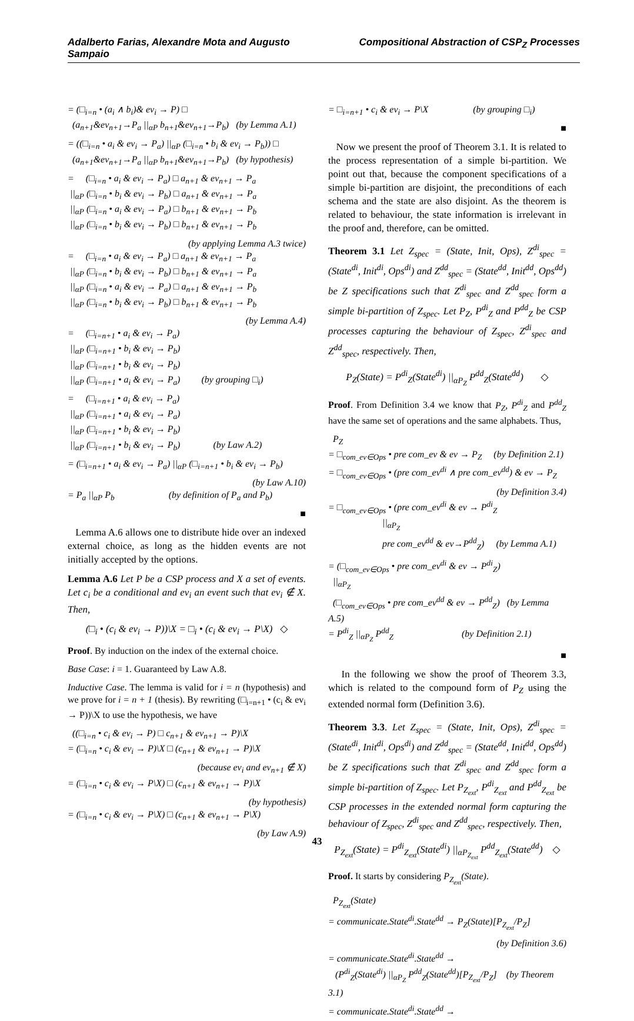Adalberto Farias, Alexandre Mota and Augusto
Sampaio Compositional Abstraction of CSP<sub>Z</sub> Processes
= (□<sub>i=n</sub> • (a<sub>i</sub> ∧ b<sub>i</sub>)& ev<sub>i</sub> → P) □
(a<sub>n+1</sub>&ev<sub>n+1</sub>→P<sub>a</sub> ||<sub>αP</sub> b<sub>n+1</sub>&ev<sub>n+1</sub>→P<sub>b</sub>) (by Lemma A.1)
= ((□<sub>i=n</sub> • a<sub>i</sub> & ev<sub>i</sub> → P<sub>a</sub>) ||<sub>αP</sub> (□<sub>i=n</sub> • b<sub>i</sub> & ev<sub>i</sub> → P<sub>b</sub>)) □
(a<sub>n+1</sub>&ev<sub>n+1</sub>→P<sub>a</sub> ||<sub>αP</sub> b<sub>n+1</sub>&ev<sub>n+1</sub>→P<sub>b</sub>) (by hypothesis)
= (□<sub>i=n</sub> • a<sub>i</sub> & ev<sub>i</sub> → P<sub>a</sub>) □ a<sub>n+1</sub> & ev<sub>n+1</sub> → P<sub>a</sub>
||<sub>αP</sub> (□<sub>i=n</sub> • b<sub>i</sub> & ev<sub>i</sub> → P<sub>b</sub>) □ a<sub>n+1</sub> & ev<sub>n+1</sub> → P<sub>a</sub>
||<sub>αP</sub> (□<sub>i=n</sub> • a<sub>i</sub> & ev<sub>i</sub> → P<sub>a</sub>) □ b<sub>n+1</sub> & ev<sub>n+1</sub> → P<sub>b</sub>
||<sub>αP</sub> (□<sub>i=n</sub> • b<sub>i</sub> & ev<sub>i</sub> → P<sub>b</sub>) □ b<sub>n+1</sub> & ev<sub>n+1</sub> → P<sub>b</sub>
(by applying Lemma A.3 twice)
= (□<sub>i=n</sub> • a<sub>i</sub> & ev<sub>i</sub> → P<sub>a</sub>) □ a<sub>n+1</sub> & ev<sub>n+1</sub> → P<sub>a</sub>
||<sub>αP</sub> (□<sub>i=n</sub> • b<sub>i</sub> & ev<sub>i</sub> → P<sub>b</sub>) □ b<sub>n+1</sub> & ev<sub>n+1</sub> → P<sub>a</sub>
||<sub>αP</sub> (□<sub>i=n</sub> • a<sub>i</sub> & ev<sub>i</sub> → P<sub>a</sub>) □ a<sub>n+1</sub> & ev<sub>n+1</sub> → P<sub>b</sub>
||<sub>αP</sub> (□<sub>i=n</sub> • b<sub>i</sub> & ev<sub>i</sub> → P<sub>b</sub>) □ b<sub>n+1</sub> & ev<sub>n+1</sub> → P<sub>b</sub>
(by Lemma A.4)
= (□<sub>i=n+1</sub> • a<sub>i</sub> & ev<sub>i</sub> → P<sub>a</sub>)
||<sub>αP</sub> (□<sub>i=n+1</sub> • b<sub>i</sub> & ev<sub>i</sub> → P<sub>b</sub>)
||<sub>αP</sub> (□<sub>i=n+1</sub> • b<sub>i</sub> & ev<sub>i</sub> → P<sub>b</sub>)
||<sub>αP</sub> (□<sub>i=n+1</sub> • a<sub>i</sub> & ev<sub>i</sub> → P<sub>a</sub>) (by grouping □<sub>i</sub>)
= (□<sub>i=n+1</sub> • a<sub>i</sub> & ev<sub>i</sub> → P<sub>a</sub>)
||<sub>αP</sub> (□<sub>i=n+1</sub> • a<sub>i</sub> & ev<sub>i</sub> → P<sub>a</sub>)
||<sub>αP</sub> (□<sub>i=n+1</sub> • b<sub>i</sub> & ev<sub>i</sub> → P<sub>b</sub>)
||<sub>αP</sub> (□<sub>i=n+1</sub> • b<sub>i</sub> & ev<sub>i</sub> → P<sub>b</sub>) (by Law A.2)
= (□<sub>i=n+1</sub> • a<sub>i</sub> & ev<sub>i</sub> → P<sub>a</sub>) ||<sub>αP</sub> (□<sub>i=n+1</sub> • b<sub>i</sub> & ev<sub>i</sub> → P<sub>b</sub>)
(by Law A.10)
= P<sub>a</sub> ||<sub>αP</sub> P<sub>b</sub> (by definition of P<sub>a</sub> and P<sub>b</sub>)
■
Lemma A.6 allows one to distribute hide over an indexed external choice, as long as the hidden events are not initially accepted by the options.
Lemma A.6 Let P be a CSP process and X a set of events. Let c<sub>i</sub> be a conditional and ev<sub>i</sub> an event such that ev<sub>i</sub> ∉ X. Then,
(□<sub>i</sub> • (c<sub>i</sub> & ev<sub>i</sub> → P))\X = □<sub>i</sub> • (c<sub>i</sub> & ev<sub>i</sub> → P\X) ◇
Proof. By induction on the index of the external choice.
Base Case: i = 1. Guaranteed by Law A.8.
Inductive Case. The lemma is valid for i = n (hypothesis) and we prove for i = n + 1 (thesis). By rewriting (□<sub>i=n+1</sub> • (c<sub>i</sub> & ev<sub>i</sub> → P))\X to use the hypothesis, we have
((□<sub>i=n</sub> • c<sub>i</sub> & ev<sub>i</sub> → P) □ c<sub>n+1</sub> & ev<sub>n+1</sub> → P)\X
= (□<sub>i=n</sub> • c<sub>i</sub> & ev<sub>i</sub> → P)\X □ (c<sub>n+1</sub> & ev<sub>n+1</sub> → P)\X
(because ev<sub>i</sub> and ev<sub>n+1</sub> ∉ X)
= (□<sub>i=n</sub> • c<sub>i</sub> & ev<sub>i</sub> → P\X) □ (c<sub>n+1</sub> & ev<sub>n+1</sub> → P)\X
(by hypothesis)
= (□<sub>i=n</sub> • c<sub>i</sub> & ev<sub>i</sub> → P\X) □ (c<sub>n+1</sub> & ev<sub>n+1</sub> → P\X)
(by Law A.9)
= □<sub>i=n+1</sub> • c<sub>i</sub> & ev<sub>i</sub> → P\X (by grouping □<sub>i</sub>)
■
Now we present the proof of Theorem 3.1. It is related to the process representation of a simple bi-partition. We point out that, because the component specifications of a simple bi-partition are disjoint, the preconditions of each schema and the state are also disjoint. As the theorem is related to behaviour, the state information is irrelevant in the proof and, therefore, can be omitted.
Theorem 3.1 Let Z<sub>spec</sub> = (State, Init, Ops), Z<sup>di</sup><sub>spec</sub> = (State<sup>di</sup>, Init<sup>di</sup>, Ops<sup>di</sup>) and Z<sup>dd</sup><sub>spec</sub> = (State<sup>dd</sup>, Init<sup>dd</sup>, Ops<sup>dd</sup>) be Z specifications such that Z<sup>di</sup><sub>spec</sub> and Z<sup>dd</sup><sub>spec</sub> form a simple bi-partition of Z<sub>spec</sub>. Let P<sub>Z</sub>, P<sup>di</sup><sub>Z</sub> and P<sup>dd</sup><sub>Z</sub> be CSP processes capturing the behaviour of Z<sub>spec</sub>, Z<sup>di</sup><sub>spec</sub> and Z<sup>dd</sup><sub>spec</sub>, respectively. Then,
P<sub>Z</sub>(State) = P<sup>di</sup><sub>Z</sub>(State<sup>di</sup>) ||<sub>αP<sub>Z</sub></sub> P<sup>dd</sup><sub>Z</sub>(State<sup>dd</sup>) ◇
Proof. From Definition 3.4 we know that P<sub>Z</sub>, P<sup>di</sup><sub>Z</sub> and P<sup>dd</sup><sub>Z</sub> have the same set of operations and the same alphabets. Thus,
P<sub>Z</sub>
= □<sub>com_ev∈Ops</sub> • pre com_ev & ev → P<sub>Z</sub> (by Definition 2.1)
= □<sub>com_ev∈Ops</sub> • (pre com_ev<sup>di</sup> ∧ pre com_ev<sup>dd</sup>) & ev → P<sub>Z</sub>
(by Definition 3.4)
= □<sub>com_ev∈Ops</sub> • (pre com_ev<sup>di</sup> & ev → P<sup>di</sup><sub>Z</sub>
||<sub>αP<sub>Z</sub></sub>
pre com_ev<sup>dd</sup> & ev→P<sup>dd</sup><sub>Z</sub>) (by Lemma A.1)
= (□<sub>com_ev∈Ops</sub> • pre com_ev<sup>di</sup> & ev → P<sup>di</sup><sub>Z</sub>)
||<sub>αP<sub>Z</sub></sub>
(□<sub>com_ev∈Ops</sub> • pre com_ev<sup>dd</sup> & ev → P<sup>dd</sup><sub>Z</sub>) (by Lemma A.5)
= P<sup>di</sup><sub>Z</sub> ||<sub>αP<sub>Z</sub></sub> P<sup>dd</sup><sub>Z</sub> (by Definition 2.1)
■
In the following we show the proof of Theorem 3.3, which is related to the compound form of P<sub>Z</sub> using the extended normal form (Definition 3.6).
Theorem 3.3. Let Z<sub>spec</sub> = (State, Init, Ops), Z<sup>di</sup><sub>spec</sub> = (State<sup>di</sup>, Init<sup>di</sup>, Ops<sup>di</sup>) and Z<sup>dd</sup><sub>spec</sub> = (State<sup>dd</sup>, Init<sup>dd</sup>, Ops<sup>dd</sup>) be Z specifications such that Z<sup>di</sup><sub>spec</sub> and Z<sup>dd</sup><sub>spec</sub> form a simple bi-partition of Z<sub>spec</sub>. Let P<sub>Z<sub>ext</sub></sub>, P<sup>di</sup><sub>Z<sub>ext</sub></sub> and P<sup>dd</sup><sub>Z<sub>ext</sub></sub> be CSP processes in the extended normal form capturing the behaviour of Z<sub>spec</sub>, Z<sup>di</sup><sub>spec</sub> and Z<sup>dd</sup><sub>spec</sub>, respectively. Then,
P<sub>Z<sub>ext</sub></sub>(State) = P<sup>di</sup><sub>Z<sub>ext</sub></sub>(State<sup>di</sup>) ||<sub>αP<sub>Z<sub>ext</sub></sub></sub> P<sup>dd</sup><sub>Z<sub>ext</sub></sub>(State<sup>dd</sup>) ◇
Proof. It starts by considering P<sub>Z<sub>ext</sub></sub>(State).
P<sub>Z<sub>ext</sub></sub>(State)
= communicate.State<sup>di</sup>.State<sup>dd</sup> → P<sub>Z</sub>(State)[P<sub>Z<sub>ext</sub></sub>/P<sub>Z</sub>]
(by Definition 3.6)
= communicate.State<sup>di</sup>.State<sup>dd</sup> →
(P<sup>di</sup><sub>Z</sub>(State<sup>di</sup>) ||<sub>αP<sub>Z</sub></sub> P<sup>dd</sup><sub>Z</sub>(State<sup>dd</sup>)[P<sub>Z<sub>ext</sub></sub>/P<sub>Z</sub>] (by Theorem 3.1)
= communicate.State<sup>di</sup>.State<sup>dd</sup> →
43